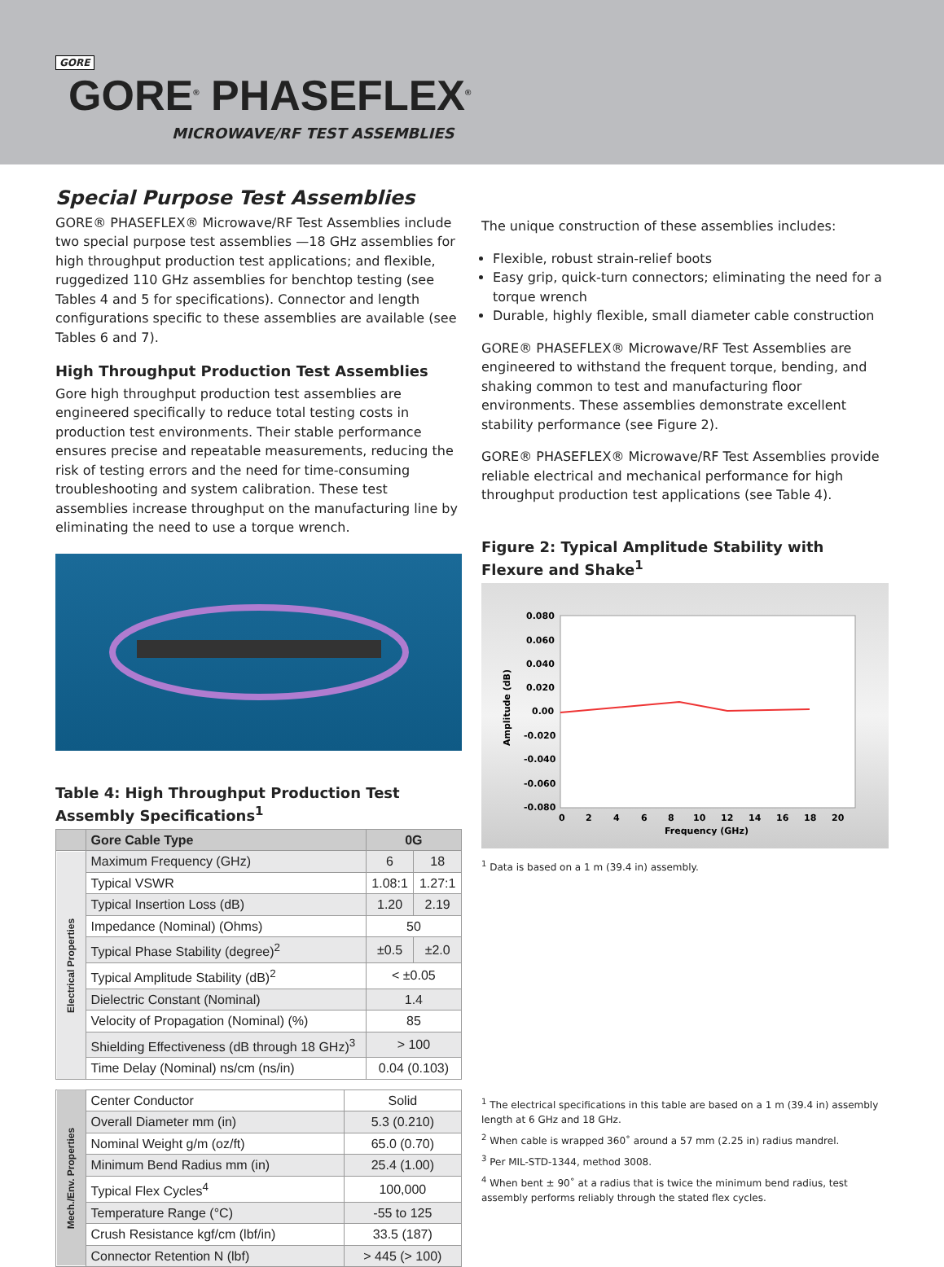GORE
GORE<sup>®</sup> PHASEFLEX<sup>®</sup>
MICROWAVE/RF TEST ASSEMBLIES
Special Purpose Test Assemblies
GORE® PHASEFLEX® Microwave/RF Test Assemblies include two special purpose test assemblies —18 GHz assemblies for high throughput production test applications; and flexible, ruggedized 110 GHz assemblies for benchtop testing (see Tables 4 and 5 for specifications). Connector and length configurations specific to these assemblies are available (see Tables 6 and 7).
High Throughput Production Test Assemblies
Gore high throughput production test assemblies are engineered specifically to reduce total testing costs in production test environments. Their stable performance ensures precise and repeatable measurements, reducing the risk of testing errors and the need for time-consuming troubleshooting and system calibration. These test assemblies increase throughput on the manufacturing line by eliminating the need to use a torque wrench.
Table 4: High Throughput Production Test Assembly Specifications<sup>1</sup>
| | Gore Cable Type | 0G | |
| --- | --- | --- | --- |
| Electrical Properties | Maximum Frequency (GHz) | 6 | 18 |
| | Typical VSWR | 1.08:1 | 1.27:1 |
| | Typical Insertion Loss (dB) | 1.20 | 2.19 |
| | Impedance (Nominal) (Ohms) | 50 | |
| | Typical Phase Stability (degree)<sup>2</sup> | ±0.5 | ±2.0 |
| | Typical Amplitude Stability (dB)<sup>2</sup> | < ±0.05 | |
| | Dielectric Constant (Nominal) | 1.4 | |
| | Velocity of Propagation (Nominal) (%) | 85 | |
| | Shielding Effectiveness (dB through 18 GHz)<sup>3</sup> | > 100 | |
| | Time Delay (Nominal) ns/cm (ns/in) | 0.04 (0.103) | |
| Mech./Env. Properties | Center Conductor | Solid |
| | Overall Diameter mm (in) | 5.3 (0.210) |
| | Nominal Weight g/m (oz/ft) | 65.0 (0.70) |
| | Minimum Bend Radius mm (in) | 25.4 (1.00) |
| | Typical Flex Cycles<sup>4</sup> | 100,000 |
| | Temperature Range (°C) | -55 to 125 |
| | Crush Resistance kgf/cm (lbf/in) | 33.5 (187) |
| | Connector Retention N (lbf) | > 445 (> 100) |
The unique construction of these assemblies includes:
Flexible, robust strain-relief boots
Easy grip, quick-turn connectors; eliminating the need for a torque wrench
Durable, highly flexible, small diameter cable construction
GORE® PHASEFLEX® Microwave/RF Test Assemblies are engineered to withstand the frequent torque, bending, and shaking common to test and manufacturing floor environments. These assemblies demonstrate excellent stability performance (see Figure 2).
GORE® PHASEFLEX® Microwave/RF Test Assemblies provide reliable electrical and mechanical performance for high throughput production test applications (see Table 4).
Figure 2: Typical Amplitude Stability with Flexure and Shake<sup>1</sup>
0.080
0.060
0.040
0.020
0.00
-0.020
-0.040
-0.060
-0.080
0
2
4
6
8
10
12
14
16
18
20
Frequency (GHz)
Amplitude (dB)
<sup>1</sup> Data is based on a 1 m (39.4 in) assembly.
<sup>1</sup> The electrical specifications in this table are based on a 1 m (39.4 in) assembly length at 6 GHz and 18 GHz.
<sup>2</sup> When cable is wrapped 360˚ around a 57 mm (2.25 in) radius mandrel.
<sup>3</sup> Per MIL-STD-1344, method 3008.
<sup>4</sup> When bent ± 90˚ at a radius that is twice the minimum bend radius, test assembly performs reliably through the stated flex cycles.